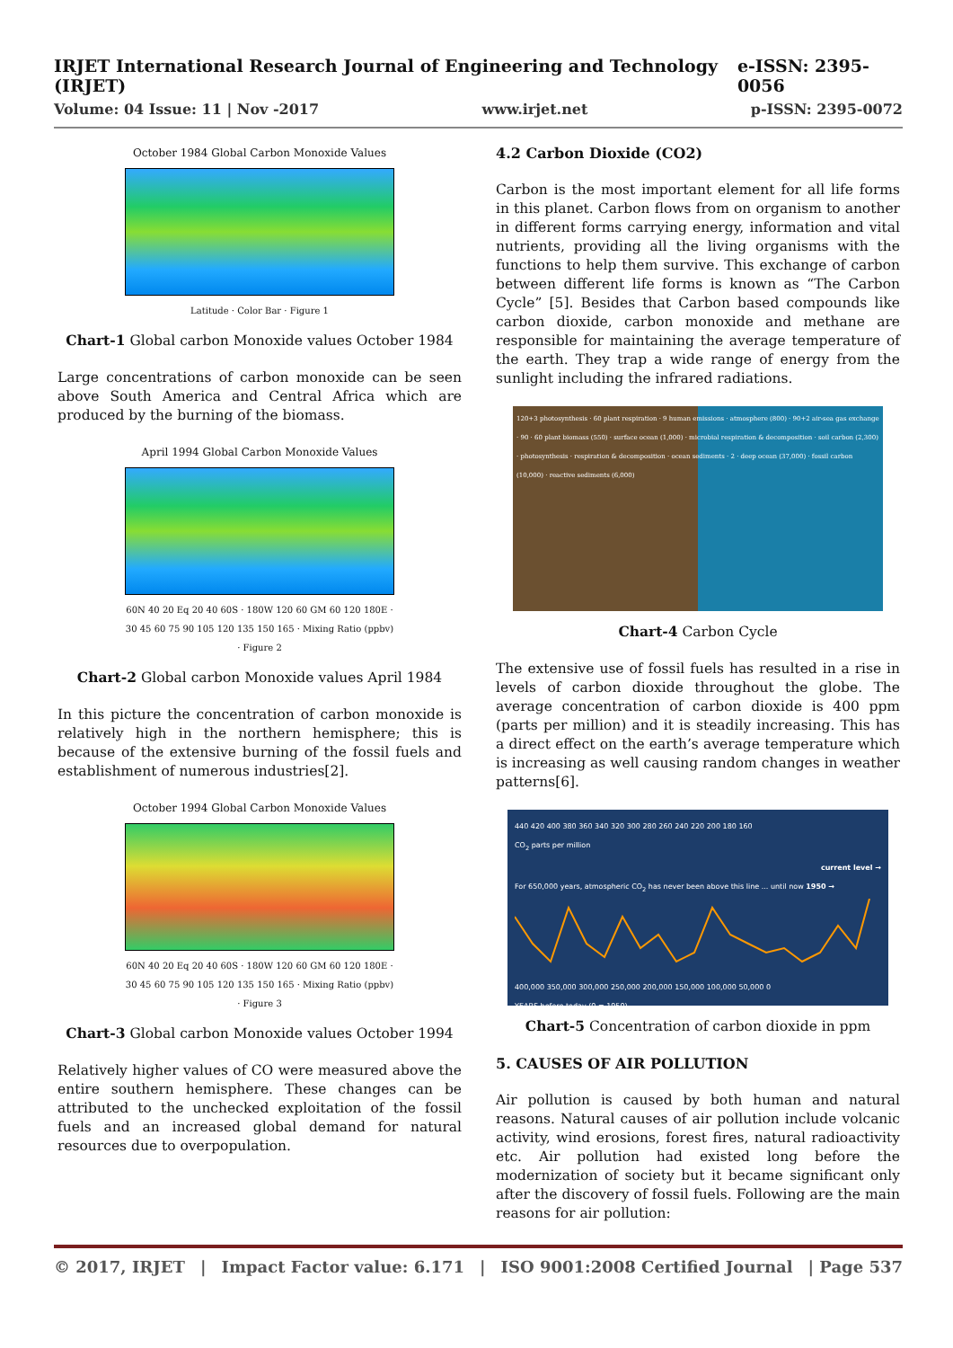IRJET International Research Journal of Engineering and Technology (IRJET) e-ISSN: 2395-0056
Volume: 04 Issue: 11 | Nov -2017 www.irjet.net p-ISSN: 2395-0072
October 1984 Global Carbon Monoxide Values
Latitude · Color Bar · Figure 1
Chart-1 Global carbon Monoxide values October 1984
Large concentrations of carbon monoxide can be seen above South America and Central Africa which are produced by the burning of the biomass.
April 1994 Global Carbon Monoxide Values
60N 40 20 Eq 20 40 60S · 180W 120 60 GM 60 120 180E · 30 45 60 75 90 105 120 135 150 165 · Mixing Ratio (ppbv) · Figure 2
Chart-2 Global carbon Monoxide values April 1984
In this picture the concentration of carbon monoxide is relatively high in the northern hemisphere; this is because of the extensive burning of the fossil fuels and establishment of numerous industries[2].
October 1994 Global Carbon Monoxide Values
60N 40 20 Eq 20 40 60S · 180W 120 60 GM 60 120 180E · 30 45 60 75 90 105 120 135 150 165 · Mixing Ratio (ppbv) · Figure 3
Chart-3 Global carbon Monoxide values October 1994
Relatively higher values of CO were measured above the entire southern hemisphere. These changes can be attributed to the unchecked exploitation of the fossil fuels and an increased global demand for natural resources due to overpopulation.
4.2 Carbon Dioxide (CO2)
Carbon is the most important element for all life forms in this planet. Carbon flows from on organism to another in different forms carrying energy, information and vital nutrients, providing all the living organisms with the functions to help them survive. This exchange of carbon between different life forms is known as “The Carbon Cycle” [5]. Besides that Carbon based compounds like carbon dioxide, carbon monoxide and methane are responsible for maintaining the average temperature of the earth. They trap a wide range of energy from the sunlight including the infrared radiations.
120+3 photosynthesis · 60 plant respiration · 9 human emissions · atmosphere (800) · 90+2 air-sea gas exchange · 90 · 60 plant biomass (550) · surface ocean (1,000) · microbial respiration & decomposition · soil carbon (2,300) · photosynthesis · respiration & decomposition · ocean sediments · 2 · deep ocean (37,000) · fossil carbon (10,000) · reactive sediments (6,000)
Chart-4 Carbon Cycle
The extensive use of fossil fuels has resulted in a rise in levels of carbon dioxide throughout the globe. The average concentration of carbon dioxide is 400 ppm (parts per million) and it is steadily increasing. This has a direct effect on the earth’s average temperature which is increasing as well causing random changes in weather patterns[6].
440 420 400 380 360 340 320 300 280 260 240 220 200 180 160
CO<sub>2</sub> parts per million
current level →
For 650,000 years, atmospheric CO<sub>2</sub> has never been above this line ... until now 1950 →
400,000 350,000 300,000 250,000 200,000 150,000 100,000 50,000 0
YEARS before today (0 = 1950)
Chart-5 Concentration of carbon dioxide in ppm
5. CAUSES OF AIR POLLUTION
Air pollution is caused by both human and natural reasons. Natural causes of air pollution include volcanic activity, wind erosions, forest fires, natural radioactivity etc. Air pollution had existed long before the modernization of society but it became significant only after the discovery of fossil fuels. Following are the main reasons for air pollution:
© 2017, IRJET | Impact Factor value: 6.171 | ISO 9001:2008 Certified Journal | Page 537